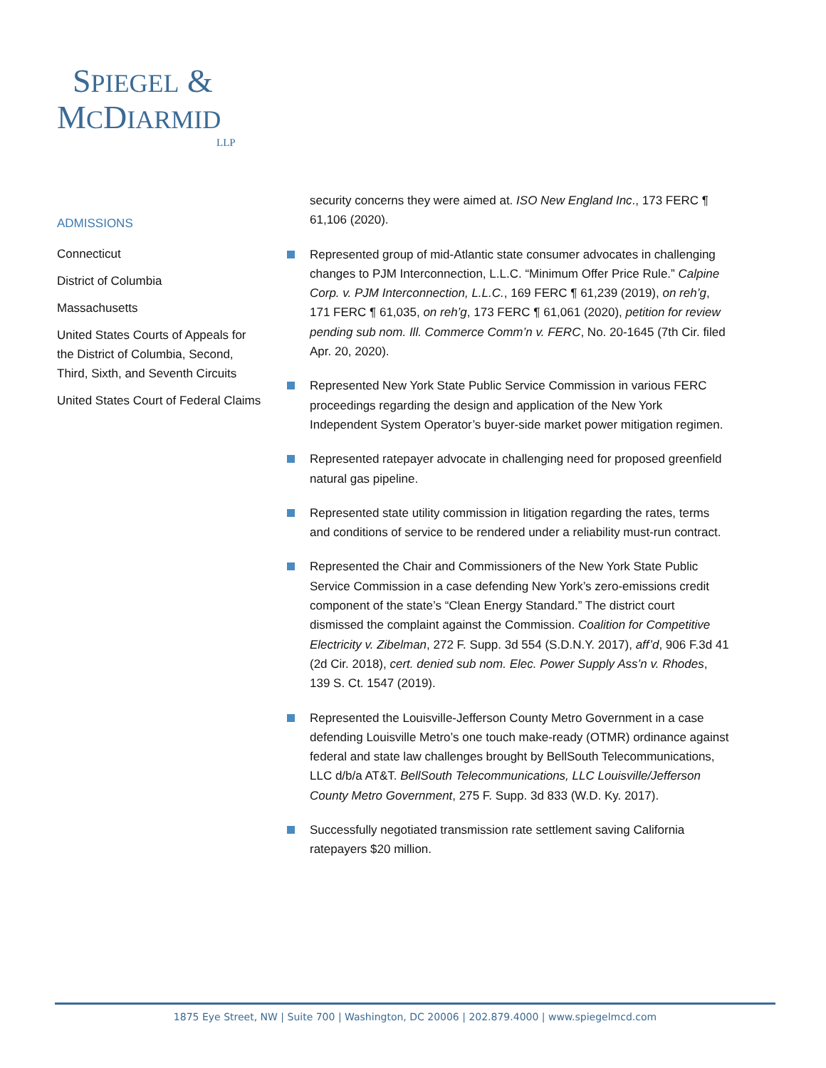SPIEGEL &
MCDIARMID
LLP
ADMISSIONS
Connecticut
District of Columbia
Massachusetts
United States Courts of Appeals for the District of Columbia, Second, Third, Sixth, and Seventh Circuits
United States Court of Federal Claims
security concerns they were aimed at. ISO New England Inc., 173 FERC ¶ 61,106 (2020).
Represented group of mid-Atlantic state consumer advocates in challenging changes to PJM Interconnection, L.L.C. “Minimum Offer Price Rule.” Calpine Corp. v. PJM Interconnection, L.L.C., 169 FERC ¶ 61,239 (2019), on reh’g, 171 FERC ¶ 61,035, on reh’g, 173 FERC ¶ 61,061 (2020), petition for review pending sub nom. Ill. Commerce Comm’n v. FERC, No. 20-1645 (7th Cir. filed Apr. 20, 2020).
Represented New York State Public Service Commission in various FERC proceedings regarding the design and application of the New York Independent System Operator’s buyer-side market power mitigation regimen.
Represented ratepayer advocate in challenging need for proposed greenfield natural gas pipeline.
Represented state utility commission in litigation regarding the rates, terms and conditions of service to be rendered under a reliability must-run contract.
Represented the Chair and Commissioners of the New York State Public Service Commission in a case defending New York’s zero-emissions credit component of the state’s “Clean Energy Standard.” The district court dismissed the complaint against the Commission. Coalition for Competitive Electricity v. Zibelman, 272 F. Supp. 3d 554 (S.D.N.Y. 2017), aff’d, 906 F.3d 41 (2d Cir. 2018), cert. denied sub nom. Elec. Power Supply Ass’n v. Rhodes, 139 S. Ct. 1547 (2019).
Represented the Louisville-Jefferson County Metro Government in a case defending Louisville Metro’s one touch make-ready (OTMR) ordinance against federal and state law challenges brought by BellSouth Telecommunications, LLC d/b/a AT&T. BellSouth Telecommunications, LLC Louisville/Jefferson County Metro Government, 275 F. Supp. 3d 833 (W.D. Ky. 2017).
Successfully negotiated transmission rate settlement saving California ratepayers $20 million.
1875 Eye Street, NW | Suite 700 | Washington, DC 20006 | 202.879.4000 | www.spiegelmcd.com